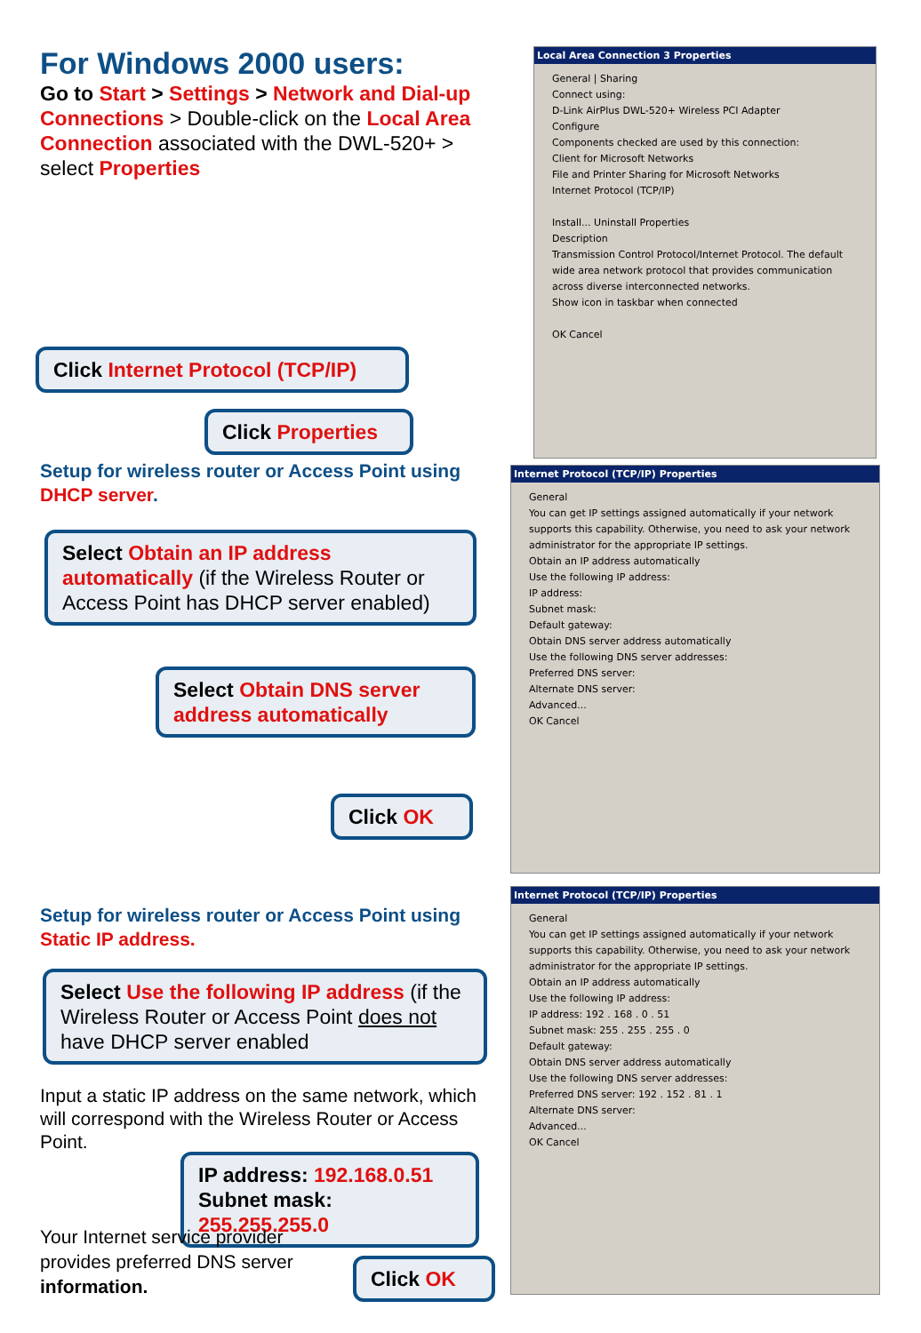For Windows 2000 users:
Go to Start > Settings > Network and Dial-up Connections > Double-click on the Local Area Connection associated with the DWL-520+ > select Properties
Click Internet Protocol (TCP/IP)
Click Properties
Setup for wireless router or Access Point using DHCP server.
Select Obtain an IP address automatically (if the Wireless Router or Access Point has DHCP server enabled)
Select Obtain DNS server address automatically
Click OK
Setup for wireless router or Access Point using Static IP address.
Select Use the following IP address (if the Wireless Router or Access Point does not have DHCP server enabled
Input a static IP address on the same network, which will correspond with the Wireless Router or Access Point.
IP address: 192.168.0.51
Subnet mask: 255.255.255.0
Your Internet service provider provides preferred DNS server information.
Click OK
Local Area Connection 3 Properties
General | Sharing
Connect using:
D-Link AirPlus DWL-520+ Wireless PCI Adapter
Configure
Components checked are used by this connection:
Client for Microsoft Networks
File and Printer Sharing for Microsoft Networks
Internet Protocol (TCP/IP)
Install... Uninstall Properties
Description
Transmission Control Protocol/Internet Protocol. The default wide area network protocol that provides communication across diverse interconnected networks.
Show icon in taskbar when connected
OK Cancel
Internet Protocol (TCP/IP) Properties
General
You can get IP settings assigned automatically if your network supports this capability. Otherwise, you need to ask your network administrator for the appropriate IP settings.
Obtain an IP address automatically
Use the following IP address:
IP address:
Subnet mask:
Default gateway:
Obtain DNS server address automatically
Use the following DNS server addresses:
Preferred DNS server:
Alternate DNS server:
Advanced...
OK Cancel
Internet Protocol (TCP/IP) Properties
General
You can get IP settings assigned automatically if your network supports this capability. Otherwise, you need to ask your network administrator for the appropriate IP settings.
Obtain an IP address automatically
Use the following IP address:
IP address: 192 . 168 . 0 . 51
Subnet mask: 255 . 255 . 255 . 0
Default gateway:
Obtain DNS server address automatically
Use the following DNS server addresses:
Preferred DNS server: 192 . 152 . 81 . 1
Alternate DNS server:
Advanced...
OK Cancel